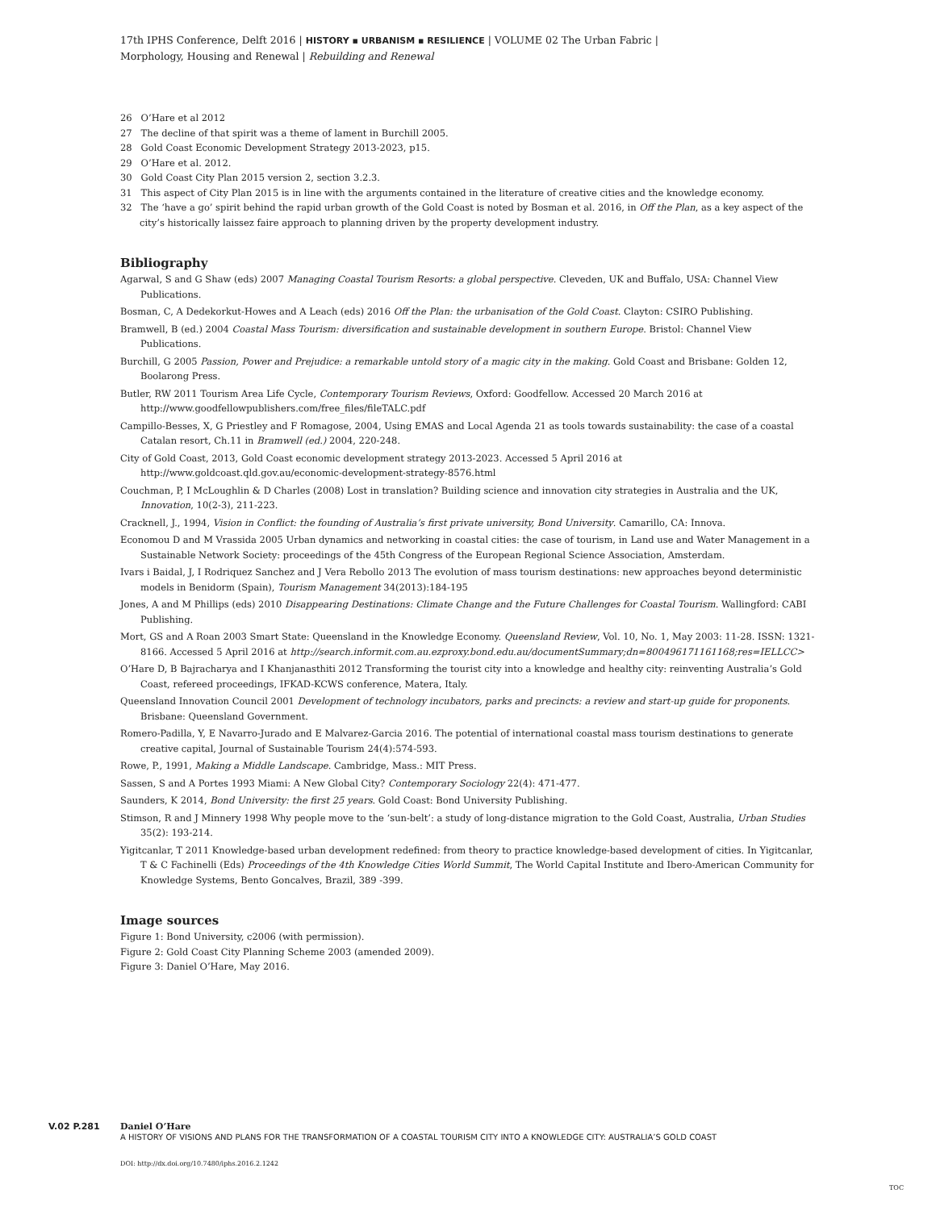17th IPHS Conference, Delft 2016 | HISTORY ▪ URBANISM ▪ RESILIENCE | VOLUME 02 The Urban Fabric |
Morphology, Housing and Renewal | Rebuilding and Renewal
26 O’Hare et al 2012
27 The decline of that spirit was a theme of lament in Burchill 2005.
28 Gold Coast Economic Development Strategy 2013-2023, p15.
29 O’Hare et al. 2012.
30 Gold Coast City Plan 2015 version 2, section 3.2.3.
31 This aspect of City Plan 2015 is in line with the arguments contained in the literature of creative cities and the knowledge economy.
32 The ‘have a go’ spirit behind the rapid urban growth of the Gold Coast is noted by Bosman et al. 2016, in Off the Plan, as a key aspect of the city’s historically laissez faire approach to planning driven by the property development industry.
Bibliography
Agarwal, S and G Shaw (eds) 2007 Managing Coastal Tourism Resorts: a global perspective. Cleveden, UK and Buffalo, USA: Channel View Publications.
Bosman, C, A Dedekorkut-Howes and A Leach (eds) 2016 Off the Plan: the urbanisation of the Gold Coast. Clayton: CSIRO Publishing.
Bramwell, B (ed.) 2004 Coastal Mass Tourism: diversification and sustainable development in southern Europe. Bristol: Channel View Publications.
Burchill, G 2005 Passion, Power and Prejudice: a remarkable untold story of a magic city in the making. Gold Coast and Brisbane: Golden 12, Boolarong Press.
Butler, RW 2011 Tourism Area Life Cycle, Contemporary Tourism Reviews, Oxford: Goodfellow. Accessed 20 March 2016 at http://www.goodfellowpublishers.com/free_files/fileTALC.pdf
Campillo-Besses, X, G Priestley and F Romagose, 2004, Using EMAS and Local Agenda 21 as tools towards sustainability: the case of a coastal Catalan resort, Ch.11 in Bramwell (ed.) 2004, 220-248.
City of Gold Coast, 2013, Gold Coast economic development strategy 2013-2023. Accessed 5 April 2016 at http://www.goldcoast.qld.gov.au/economic-development-strategy-8576.html
Couchman, P, I McLoughlin & D Charles (2008) Lost in translation? Building science and innovation city strategies in Australia and the UK, Innovation, 10(2-3), 211-223.
Cracknell, J., 1994, Vision in Conflict: the founding of Australia’s first private university, Bond University. Camarillo, CA: Innova.
Economou D and M Vrassida 2005 Urban dynamics and networking in coastal cities: the case of tourism, in Land use and Water Management in a Sustainable Network Society: proceedings of the 45th Congress of the European Regional Science Association, Amsterdam.
Ivars i Baidal, J, I Rodriquez Sanchez and J Vera Rebollo 2013 The evolution of mass tourism destinations: new approaches beyond deterministic models in Benidorm (Spain), Tourism Management 34(2013):184-195
Jones, A and M Phillips (eds) 2010 Disappearing Destinations: Climate Change and the Future Challenges for Coastal Tourism. Wallingford: CABI Publishing.
Mort, GS and A Roan 2003 Smart State: Queensland in the Knowledge Economy. Queensland Review, Vol. 10, No. 1, May 2003: 11-28. ISSN: 1321-8166. Accessed 5 April 2016 at http://search.informit.com.au.ezproxy.bond.edu.au/documentSummary;dn=800496171161168;res=IELLCC>
O’Hare D, B Bajracharya and I Khanjanasthiti 2012 Transforming the tourist city into a knowledge and healthy city: reinventing Australia’s Gold Coast, refereed proceedings, IFKAD-KCWS conference, Matera, Italy.
Queensland Innovation Council 2001 Development of technology incubators, parks and precincts: a review and start-up guide for proponents. Brisbane: Queensland Government.
Romero-Padilla, Y, E Navarro-Jurado and E Malvarez-Garcia 2016. The potential of international coastal mass tourism destinations to generate creative capital, Journal of Sustainable Tourism 24(4):574-593.
Rowe, P., 1991, Making a Middle Landscape. Cambridge, Mass.: MIT Press.
Sassen, S and A Portes 1993 Miami: A New Global City? Contemporary Sociology 22(4): 471-477.
Saunders, K 2014, Bond University: the first 25 years. Gold Coast: Bond University Publishing.
Stimson, R and J Minnery 1998 Why people move to the ‘sun-belt’: a study of long-distance migration to the Gold Coast, Australia, Urban Studies 35(2): 193-214.
Yigitcanlar, T 2011 Knowledge-based urban development redefined: from theory to practice knowledge-based development of cities. In Yigitcanlar, T & C Fachinelli (Eds) Proceedings of the 4th Knowledge Cities World Summit, The World Capital Institute and Ibero-American Community for Knowledge Systems, Bento Goncalves, Brazil, 389 -399.
Image sources
Figure 1: Bond University, c2006 (with permission).
Figure 2: Gold Coast City Planning Scheme 2003 (amended 2009).
Figure 3: Daniel O’Hare, May 2016.
V.02 P.281
Daniel O’Hare
A HISTORY OF VISIONS AND PLANS FOR THE TRANSFORMATION OF A COASTAL TOURISM CITY INTO A KNOWLEDGE CITY: AUSTRALIA’S GOLD COAST
DOI: http://dx.doi.org/10.7480/iphs.2016.2.1242
TOC